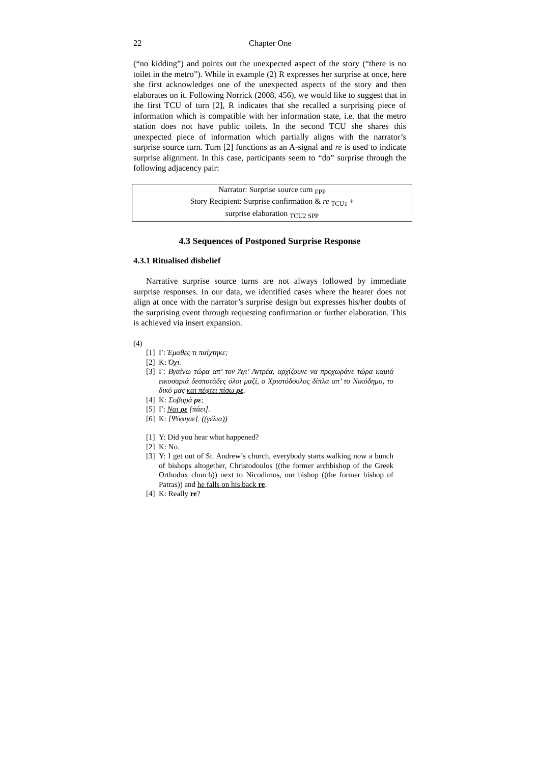22 Chapter One
(“no kidding”) and points out the unexpected aspect of the story (“there is no toilet in the metro”). While in example (2) R expresses her surprise at once, here she first acknowledges one of the unexpected aspects of the story and then elaborates on it. Following Norrick (2008, 456), we would like to suggest that in the first TCU of turn [2], R indicates that she recalled a surprising piece of information which is compatible with her information state, i.e. that the metro station does not have public toilets. In the second TCU she shares this unexpected piece of information which partially aligns with the narrator’s surprise source turn. Turn [2] functions as an A-signal and re is used to indicate surprise alignment. In this case, participants seem to “do” surprise through the following adjacency pair:
Narrator: Surprise source turn <sub>FPP</sub>
Story Recipient: Surprise confirmation & re <sub>TCU1</sub> +
surprise elaboration <sub>TCU2 SPP</sub>
4.3 Sequences of Postponed Surprise Response
4.3.1 Ritualised disbelief
Narrative surprise source turns are not always followed by immediate surprise responses. In our data, we identified cases where the hearer does not align at once with the narrator’s surprise design but expresses his/her doubts of the surprising event through requesting confirmation or further elaboration. This is achieved via insert expansion.
(4)
[1] Γ: Έμαθες τι παίχτηκε;
[2] Κ: Όχι.
[3] Γ: Βγαίνω τώρα απ’ τον Άγι’ Αντρέα, αρχίζουνε να προχωράνε τώρα καμιά εικοσαριά δεσποτάδες όλοι μαζί, ο Χριστόδουλος δίπλα απ’ το Νικόδημο, το δικό μας και πέφτει πίσω ρε.
[4] Κ: Σοβαρά ρε;
[5] Γ: Ναι ρε [πάει].
[6] Κ: [Ψόφησε]. ((γέλια))
[1] Y: Did you hear what happened?
[2] K: No.
[3] Y: I get out of St. Andrew’s church, everybody starts walking now a bunch of bishops altogether, Christodoulos ((the former archbishop of the Greek Orthodox church)) next to Nicodimos, our bishop ((the former bishop of Patras)) and he falls on his back re.
[4] K: Really re?